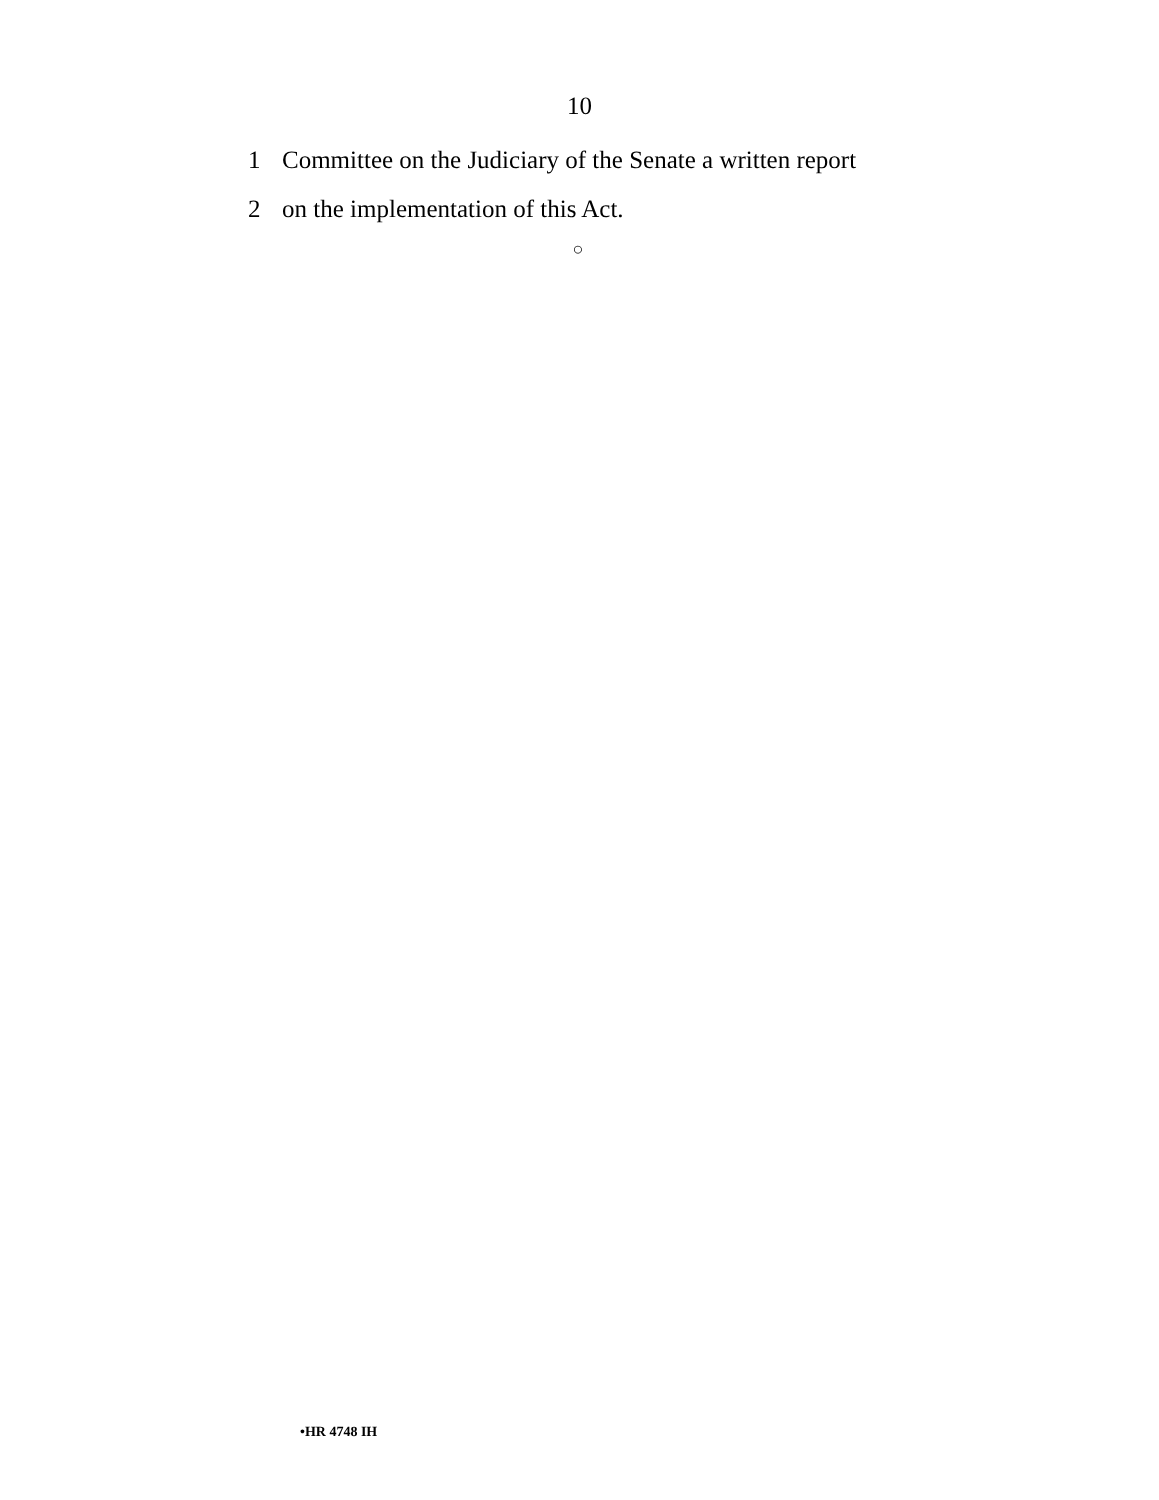10
1 Committee on the Judiciary of the Senate a written report
2 on the implementation of this Act.
○
•HR 4748 IH